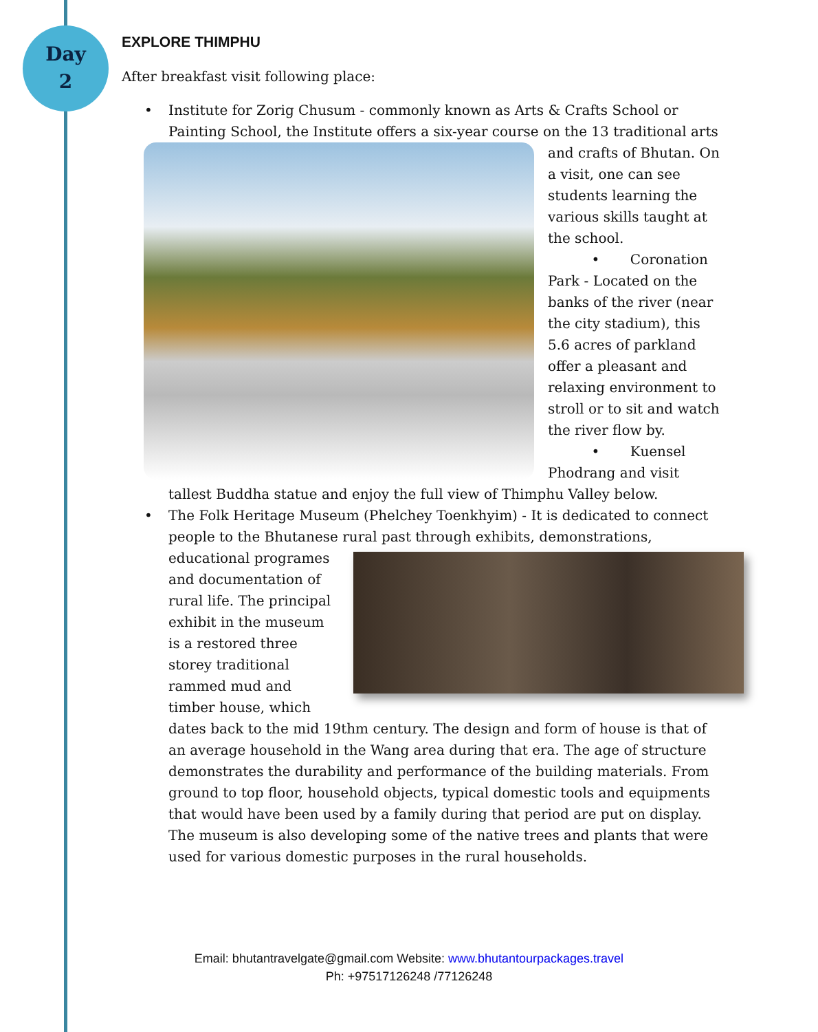Day
2
EXPLORE THIMPHU
After breakfast visit following place:
• Institute for Zorig Chusum - commonly known as Arts & Crafts School or Painting School, the Institute offers a six-year course on the 13 traditional arts and crafts of
Bhutan. On a visit, one can see students learning the various skills taught at the school.
• Coronation Park - Located on the banks of the river (near the city stadium), this 5.6 acres of parkland offer a pleasant and relaxing environment to stroll or to sit and watch the river flow by.
• Kuensel Phodrang and visit tallest Buddha statue and enjoy the full view of Thimphu Valley below.
• The Folk Heritage Museum (Phelchey Toenkhyim) - It is dedicated to connect people to the Bhutanese rural past through exhibits, demonstrations, educational
programes and documentation of rural life. The principal exhibit in the museum is a restored three storey traditional rammed mud and timber house, which dates back to the mid 19thm century. The design and form of house is that of an average household in the Wang area during that era. The age of structure demonstrates the durability and performance of the building materials. From ground to top floor, household objects, typical domestic tools and equipments that would have been used by a family during that period are put on display. The museum is also developing some of the native trees and plants that were used for various domestic purposes in the rural households.
Email: bhutantravelgate@gmail.com Website: www.bhutantourpackages.travel
Ph: +97517126248 /77126248